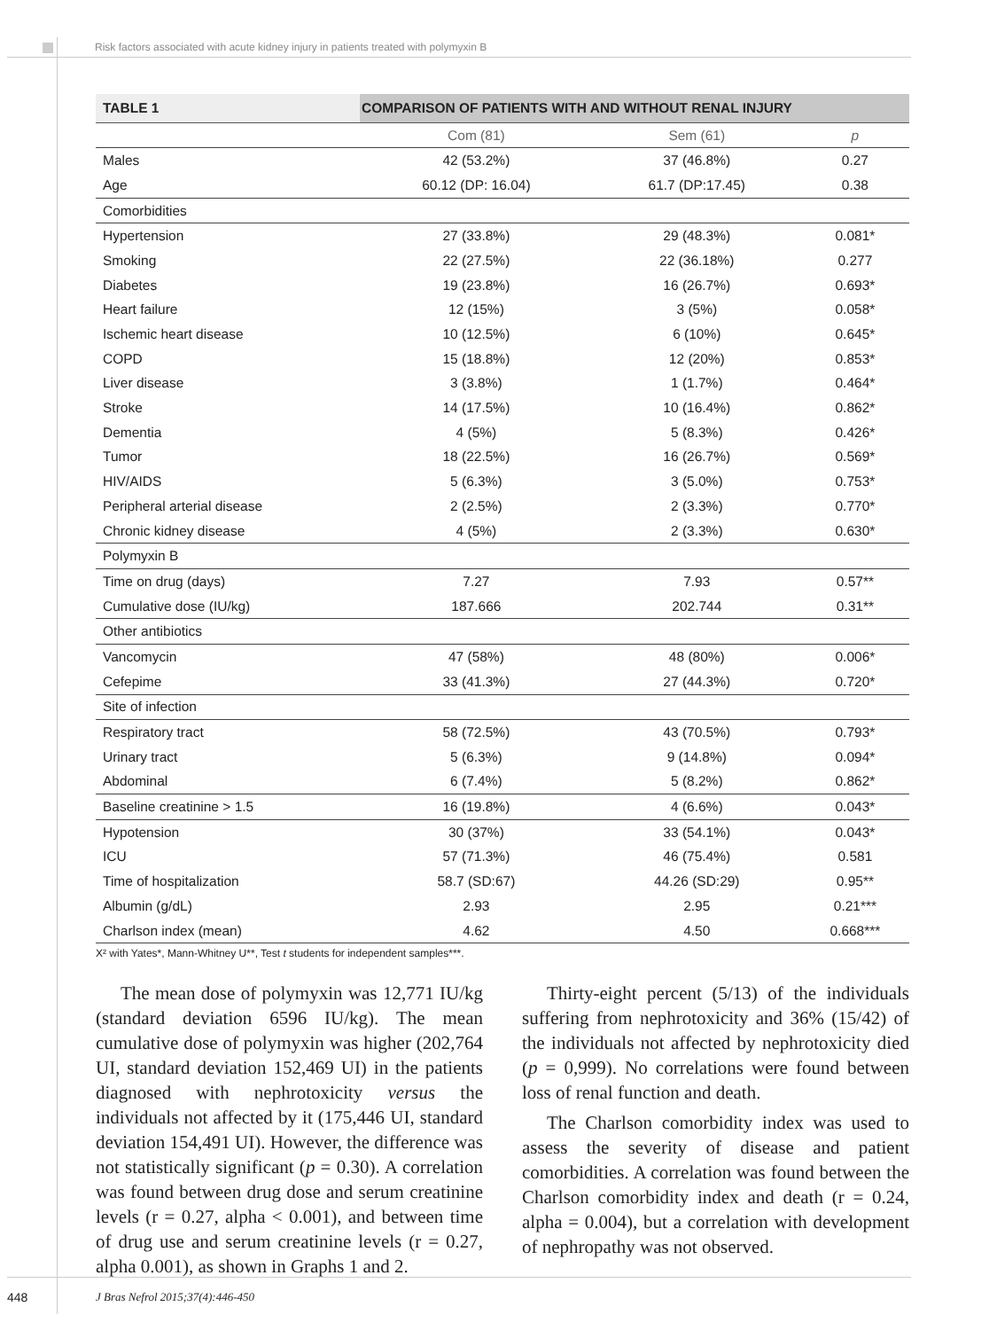Risk factors associated with acute kidney injury in patients treated with polymyxin B
| TABLE 1 | COMPARISON OF PATIENTS WITH AND WITHOUT RENAL INJURY | | |
| | Com (81) | Sem (61) | p |
| Males | 42 (53.2%) | 37 (46.8%) | 0.27 |
| Age | 60.12 (DP: 16.04) | 61.7 (DP:17.45) | 0.38 |
| Comorbidities | | | |
| Hypertension | 27 (33.8%) | 29 (48.3%) | 0.081* |
| Smoking | 22 (27.5%) | 22 (36.18%) | 0.277 |
| Diabetes | 19 (23.8%) | 16 (26.7%) | 0.693* |
| Heart failure | 12 (15%) | 3 (5%) | 0.058* |
| Ischemic heart disease | 10 (12.5%) | 6 (10%) | 0.645* |
| COPD | 15 (18.8%) | 12 (20%) | 0.853* |
| Liver disease | 3 (3.8%) | 1 (1.7%) | 0.464* |
| Stroke | 14 (17.5%) | 10 (16.4%) | 0.862* |
| Dementia | 4 (5%) | 5 (8.3%) | 0.426* |
| Tumor | 18 (22.5%) | 16 (26.7%) | 0.569* |
| HIV/AIDS | 5 (6.3%) | 3 (5.0%) | 0.753* |
| Peripheral arterial disease | 2 (2.5%) | 2 (3.3%) | 0.770* |
| Chronic kidney disease | 4 (5%) | 2 (3.3%) | 0.630* |
| Polymyxin B | | | |
| Time on drug (days) | 7.27 | 7.93 | 0.57** |
| Cumulative dose (IU/kg) | 187.666 | 202.744 | 0.31** |
| Other antibiotics | | | |
| Vancomycin | 47 (58%) | 48 (80%) | 0.006* |
| Cefepime | 33 (41.3%) | 27 (44.3%) | 0.720* |
| Site of infection | | | |
| Respiratory tract | 58 (72.5%) | 43 (70.5%) | 0.793* |
| Urinary tract | 5 (6.3%) | 9 (14.8%) | 0.094* |
| Abdominal | 6 (7.4%) | 5 (8.2%) | 0.862* |
| Baseline creatinine > 1.5 | 16 (19.8%) | 4 (6.6%) | 0.043* |
| Hypotension | 30 (37%) | 33 (54.1%) | 0.043* |
| ICU | 57 (71.3%) | 46 (75.4%) | 0.581 |
| Time of hospitalization | 58.7 (SD:67) | 44.26 (SD:29) | 0.95** |
| Albumin (g/dL) | 2.93 | 2.95 | 0.21*** |
| Charlson index (mean) | 4.62 | 4.50 | 0.668*** |
X² with Yates*, Mann-Whitney U**, Test t students for independent samples***.
The mean dose of polymyxin was 12,771 IU/kg (standard deviation 6596 IU/kg). The mean cumulative dose of polymyxin was higher (202,764 UI, standard deviation 152,469 UI) in the patients diagnosed with nephrotoxicity versus the individuals not affected by it (175,446 UI, standard deviation 154,491 UI). However, the difference was not statistically significant (p = 0.30). A correlation was found between drug dose and serum creatinine levels (r = 0.27, alpha < 0.001), and between time of drug use and serum creatinine levels (r = 0.27, alpha 0.001), as shown in Graphs 1 and 2.
Thirty-eight percent (5/13) of the individuals suffering from nephrotoxicity and 36% (15/42) of the individuals not affected by nephrotoxicity died (p = 0,999). No correlations were found between loss of renal function and death.
The Charlson comorbidity index was used to assess the severity of disease and patient comorbidities. A correlation was found between the Charlson comorbidity index and death (r = 0.24, alpha = 0.004), but a correlation with development of nephropathy was not observed.
448 J Bras Nefrol 2015;37(4):446-450